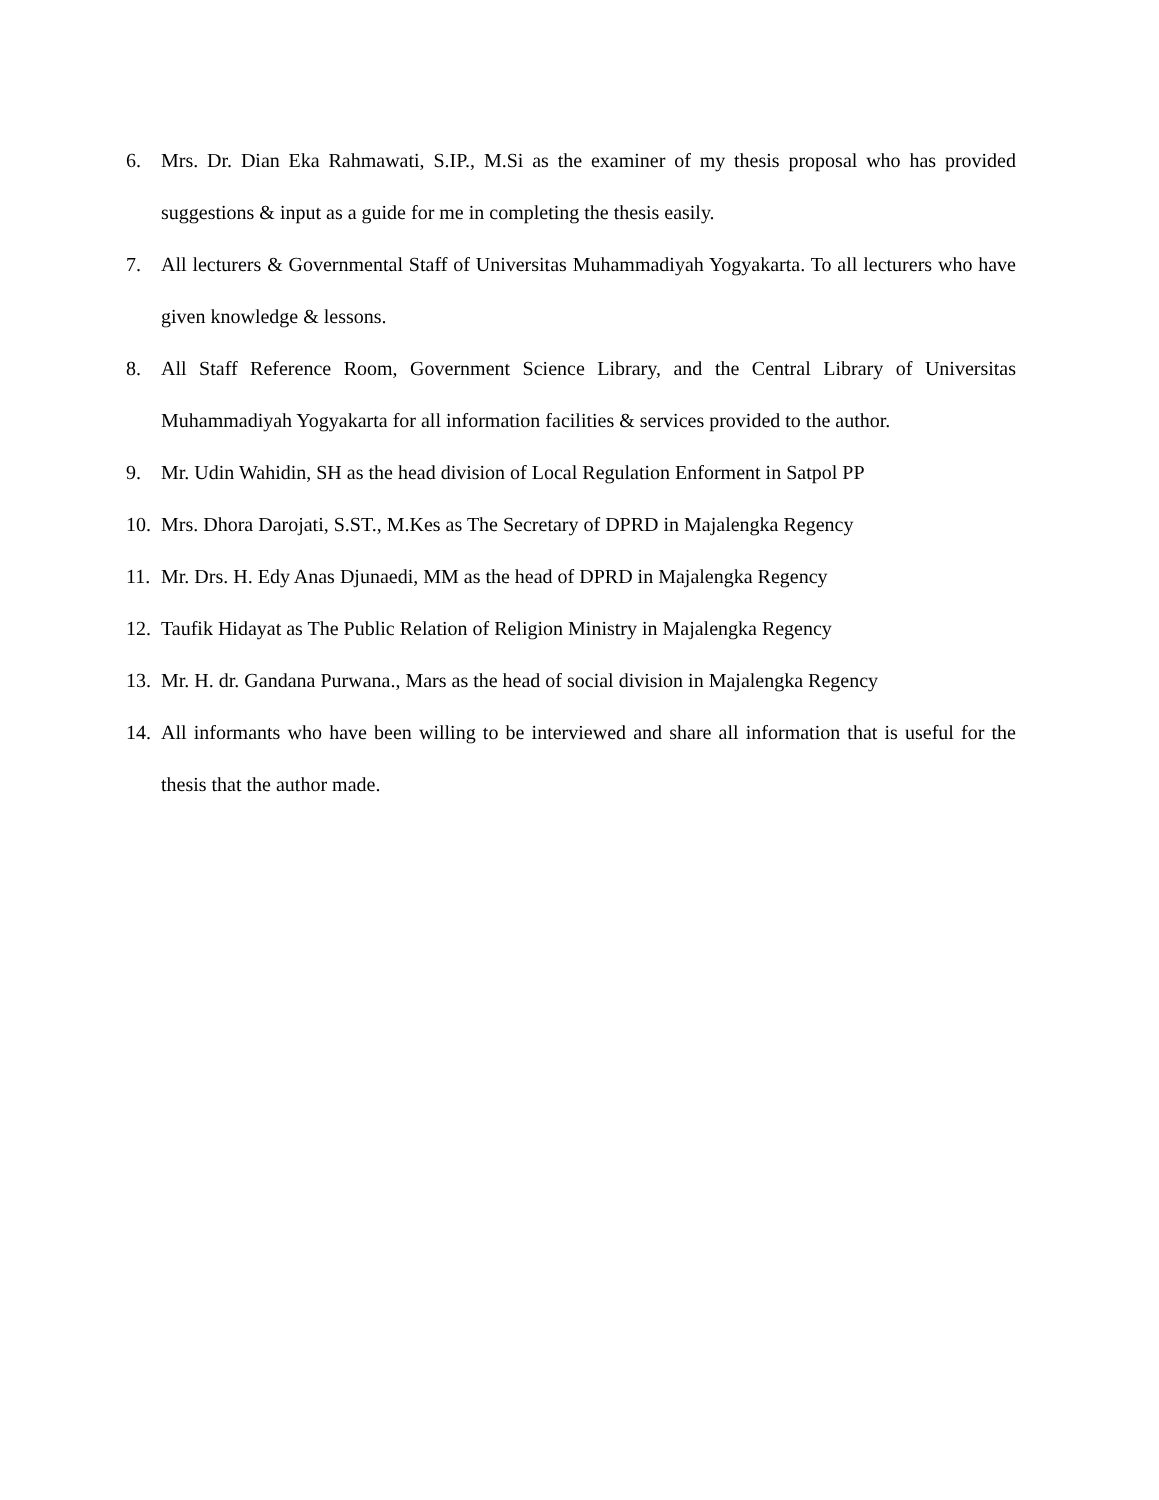6. Mrs. Dr. Dian Eka Rahmawati, S.IP., M.Si as the examiner of my thesis proposal who has provided suggestions & input as a guide for me in completing the thesis easily.
7. All lecturers & Governmental Staff of Universitas Muhammadiyah Yogyakarta. To all lecturers who have given knowledge & lessons.
8. All Staff Reference Room, Government Science Library, and the Central Library of Universitas Muhammadiyah Yogyakarta for all information facilities & services provided to the author.
9. Mr. Udin Wahidin, SH as the head division of Local Regulation Enforment in Satpol PP
10. Mrs. Dhora Darojati, S.ST., M.Kes as The Secretary of DPRD in Majalengka Regency
11. Mr. Drs. H. Edy Anas Djunaedi, MM as the head of DPRD in Majalengka Regency
12. Taufik Hidayat as The Public Relation of Religion Ministry in Majalengka Regency
13. Mr. H. dr. Gandana Purwana., Mars as the head of social division in Majalengka Regency
14. All informants who have been willing to be interviewed and share all information that is useful for the thesis that the author made.